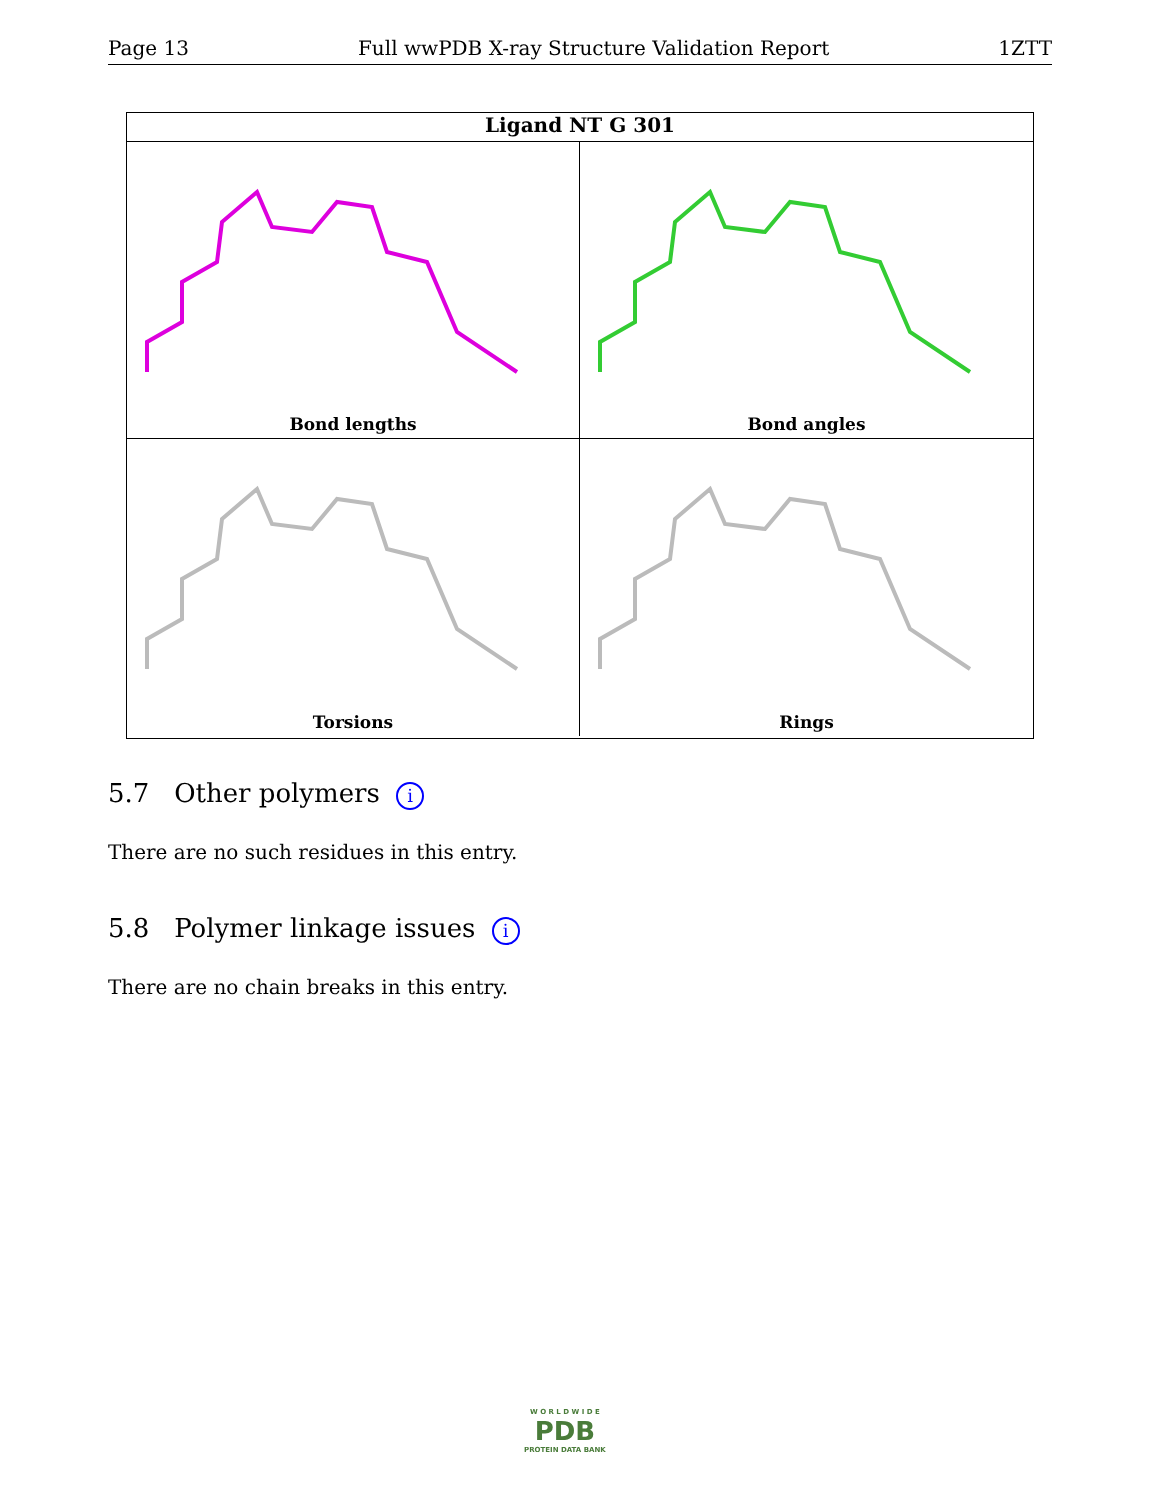Page 13 Full wwPDB X-ray Structure Validation Report 1ZTT
Ligand NT G 301
Bond lengths
Bond angles
Torsions
Rings
5.7 Other polymers i
There are no such residues in this entry.
5.8 Polymer linkage issues i
There are no chain breaks in this entry.
W O R L D W I D E
PDB
PROTEIN DATA BANK